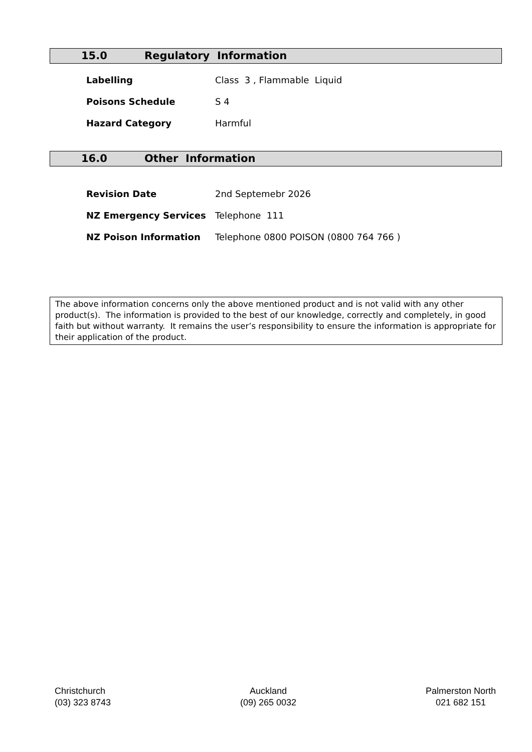15.0 Regulatory Information
| Labelling | Class 3 , Flammable Liquid |
| Poisons Schedule | S 4 |
| Hazard Category | Harmful |
16.0 Other Information
| Revision Date | 2nd Septemebr 2026 |
| NZ Emergency Services | Telephone 111 |
| NZ Poison Information | Telephone 0800 POISON (0800 764 766 ) |
The above information concerns only the above mentioned product and is not valid with any other product(s). The information is provided to the best of our knowledge, correctly and completely, in good faith but without warranty. It remains the user’s responsibility to ensure the information is appropriate for their application of the product.
Christchurch
(03) 323 8743
Auckland
(09) 265 0032
Palmerston North
021 682 151